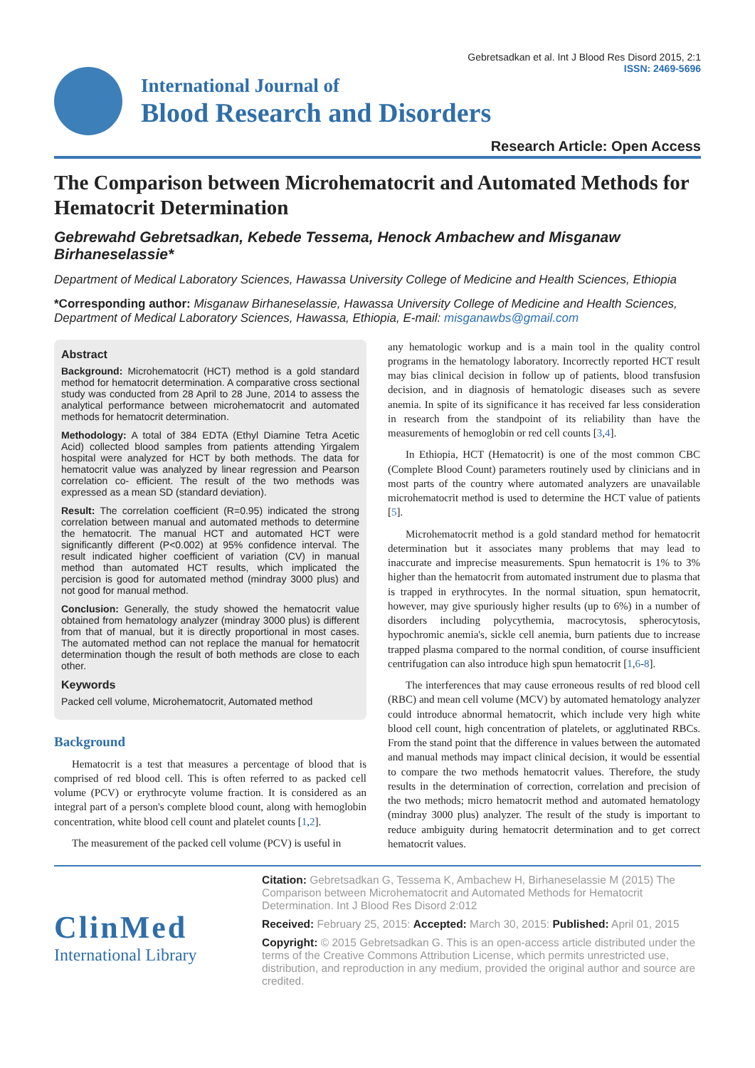Gebretsadkan et al. Int J Blood Res Disord 2015, 2:1
ISSN: 2469-5696
International Journal of
Blood Research and Disorders
Research Article: Open Access
The Comparison between Microhematocrit and Automated Methods for Hematocrit Determination
Gebrewahd Gebretsadkan, Kebede Tessema, Henock Ambachew and Misganaw Birhaneselassie*
Department of Medical Laboratory Sciences, Hawassa University College of Medicine and Health Sciences, Ethiopia
*Corresponding author: Misganaw Birhaneselassie, Hawassa University College of Medicine and Health Sciences, Department of Medical Laboratory Sciences, Hawassa, Ethiopia, E-mail: misganawbs@gmail.com
Abstract
Background: Microhematocrit (HCT) method is a gold standard method for hematocrit determination. A comparative cross sectional study was conducted from 28 April to 28 June, 2014 to assess the analytical performance between microhematocrit and automated methods for hematocrit determination.
Methodology: A total of 384 EDTA (Ethyl Diamine Tetra Acetic Acid) collected blood samples from patients attending Yirgalem hospital were analyzed for HCT by both methods. The data for hematocrit value was analyzed by linear regression and Pearson correlation co- efficient. The result of the two methods was expressed as a mean SD (standard deviation).
Result: The correlation coefficient (R=0.95) indicated the strong correlation between manual and automated methods to determine the hematocrit. The manual HCT and automated HCT were significantly different (P<0.002) at 95% confidence interval. The result indicated higher coefficient of variation (CV) in manual method than automated HCT results, which implicated the percision is good for automated method (mindray 3000 plus) and not good for manual method.
Conclusion: Generally, the study showed the hematocrit value obtained from hematology analyzer (mindray 3000 plus) is different from that of manual, but it is directly proportional in most cases. The automated method can not replace the manual for hematocrit determination though the result of both methods are close to each other.
Keywords
Packed cell volume, Microhematocrit, Automated method
Background
Hematocrit is a test that measures a percentage of blood that is comprised of red blood cell. This is often referred to as packed cell volume (PCV) or erythrocyte volume fraction. It is considered as an integral part of a person's complete blood count, along with hemoglobin concentration, white blood cell count and platelet counts [1,2].
The measurement of the packed cell volume (PCV) is useful in
any hematologic workup and is a main tool in the quality control programs in the hematology laboratory. Incorrectly reported HCT result may bias clinical decision in follow up of patients, blood transfusion decision, and in diagnosis of hematologic diseases such as severe anemia. In spite of its significance it has received far less consideration in research from the standpoint of its reliability than have the measurements of hemoglobin or red cell counts [3,4].
In Ethiopia, HCT (Hematocrit) is one of the most common CBC (Complete Blood Count) parameters routinely used by clinicians and in most parts of the country where automated analyzers are unavailable microhematocrit method is used to determine the HCT value of patients [5].
Microhematocrit method is a gold standard method for hematocrit determination but it associates many problems that may lead to inaccurate and imprecise measurements. Spun hematocrit is 1% to 3% higher than the hematocrit from automated instrument due to plasma that is trapped in erythrocytes. In the normal situation, spun hematocrit, however, may give spuriously higher results (up to 6%) in a number of disorders including polycythemia, macrocytosis, spherocytosis, hypochromic anemia's, sickle cell anemia, burn patients due to increase trapped plasma compared to the normal condition, of course insufficient centrifugation can also introduce high spun hematocrit [1,6-8].
The interferences that may cause erroneous results of red blood cell (RBC) and mean cell volume (MCV) by automated hematology analyzer could introduce abnormal hematocrit, which include very high white blood cell count, high concentration of platelets, or agglutinated RBCs. From the stand point that the difference in values between the automated and manual methods may impact clinical decision, it would be essential to compare the two methods hematocrit values. Therefore, the study results in the determination of correction, correlation and precision of the two methods; micro hematocrit method and automated hematology (mindray 3000 plus) analyzer. The result of the study is important to reduce ambiguity during hematocrit determination and to get correct hematocrit values.
ClinMed
International Library
Citation: Gebretsadkan G, Tessema K, Ambachew H, Birhaneselassie M (2015) The Comparison between Microhematocrit and Automated Methods for Hematocrit Determination. Int J Blood Res Disord 2:012
Received: February 25, 2015: Accepted: March 30, 2015: Published: April 01, 2015
Copyright: © 2015 Gebretsadkan G. This is an open-access article distributed under the terms of the Creative Commons Attribution License, which permits unrestricted use, distribution, and reproduction in any medium, provided the original author and source are credited.